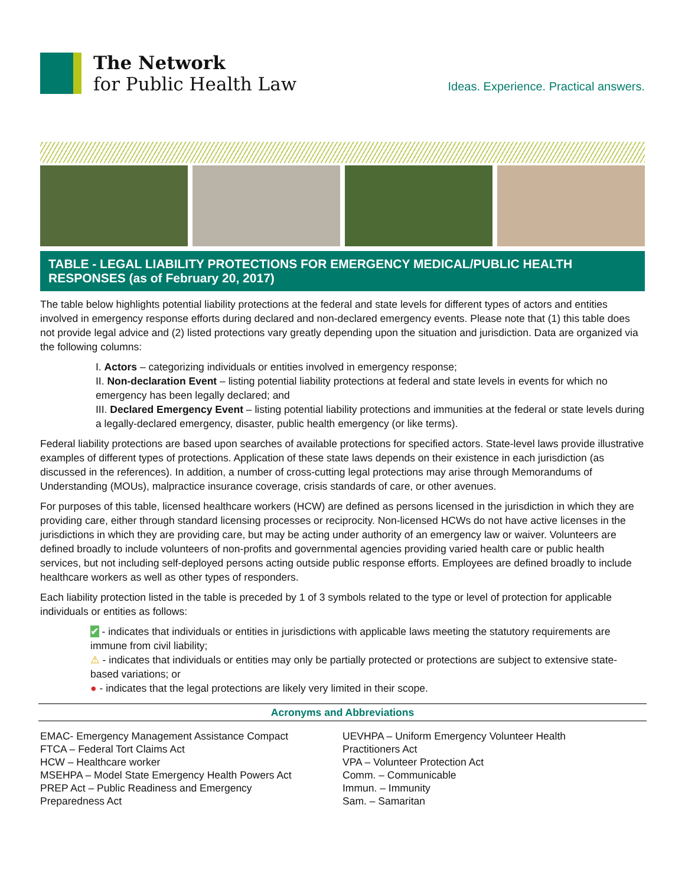The Network
for Public Health Law
Ideas. Experience. Practical answers.
TABLE - LEGAL LIABILITY PROTECTIONS FOR EMERGENCY MEDICAL/PUBLIC HEALTH RESPONSES (as of February 20, 2017)
The table below highlights potential liability protections at the federal and state levels for different types of actors and entities involved in emergency response efforts during declared and non-declared emergency events. Please note that (1) this table does not provide legal advice and (2) listed protections vary greatly depending upon the situation and jurisdiction. Data are organized via the following columns:
I. Actors – categorizing individuals or entities involved in emergency response;
II. Non-declaration Event – listing potential liability protections at federal and state levels in events for which no emergency has been legally declared; and
III. Declared Emergency Event – listing potential liability protections and immunities at the federal or state levels during a legally-declared emergency, disaster, public health emergency (or like terms).
Federal liability protections are based upon searches of available protections for specified actors. State-level laws provide illustrative examples of different types of protections. Application of these state laws depends on their existence in each jurisdiction (as discussed in the references). In addition, a number of cross-cutting legal protections may arise through Memorandums of Understanding (MOUs), malpractice insurance coverage, crisis standards of care, or other avenues.
For purposes of this table, licensed healthcare workers (HCW) are defined as persons licensed in the jurisdiction in which they are providing care, either through standard licensing processes or reciprocity. Non-licensed HCWs do not have active licenses in the jurisdictions in which they are providing care, but may be acting under authority of an emergency law or waiver. Volunteers are defined broadly to include volunteers of non-profits and governmental agencies providing varied health care or public health services, but not including self-deployed persons acting outside public response efforts. Employees are defined broadly to include healthcare workers as well as other types of responders.
Each liability protection listed in the table is preceded by 1 of 3 symbols related to the type or level of protection for applicable individuals or entities as follows:
✔ - indicates that individuals or entities in jurisdictions with applicable laws meeting the statutory requirements are immune from civil liability;
⚠ - indicates that individuals or entities may only be partially protected or protections are subject to extensive state-based variations; or
● - indicates that the legal protections are likely very limited in their scope.
Acronyms and Abbreviations
EMAC- Emergency Management Assistance Compact
FTCA – Federal Tort Claims Act
HCW – Healthcare worker
MSEHPA – Model State Emergency Health Powers Act
PREP Act – Public Readiness and Emergency
Preparedness Act
UEVHPA – Uniform Emergency Volunteer Health
Practitioners Act
VPA – Volunteer Protection Act
Comm. – Communicable
Immun. – Immunity
Sam. – Samaritan